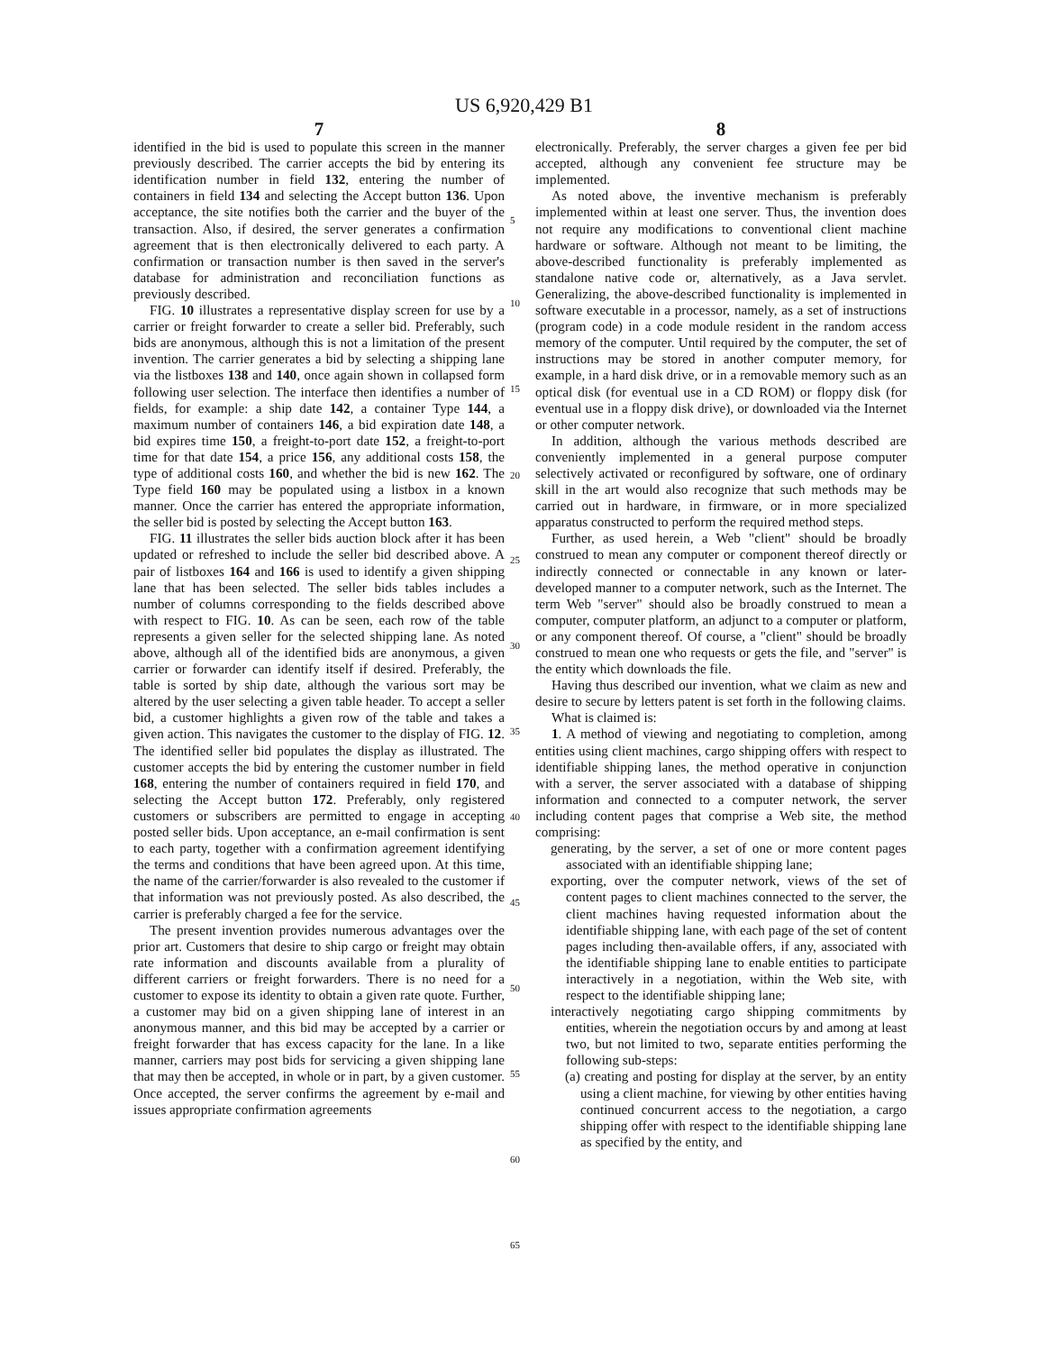US 6,920,429 B1
7
identified in the bid is used to populate this screen in the manner previously described. The carrier accepts the bid by entering its identification number in field 132, entering the number of containers in field 134 and selecting the Accept button 136. Upon acceptance, the site notifies both the carrier and the buyer of the transaction. Also, if desired, the server generates a confirmation agreement that is then electronically delivered to each party. A confirmation or transaction number is then saved in the server's database for administration and reconciliation functions as previously described.
FIG. 10 illustrates a representative display screen for use by a carrier or freight forwarder to create a seller bid. Preferably, such bids are anonymous, although this is not a limitation of the present invention. The carrier generates a bid by selecting a shipping lane via the listboxes 138 and 140, once again shown in collapsed form following user selection. The interface then identifies a number of fields, for example: a ship date 142, a container Type 144, a maximum number of containers 146, a bid expiration date 148, a bid expires time 150, a freight-to-port date 152, a freight-to-port time for that date 154, a price 156, any additional costs 158, the type of additional costs 160, and whether the bid is new 162. The Type field 160 may be populated using a listbox in a known manner. Once the carrier has entered the appropriate information, the seller bid is posted by selecting the Accept button 163.
FIG. 11 illustrates the seller bids auction block after it has been updated or refreshed to include the seller bid described above. A pair of listboxes 164 and 166 is used to identify a given shipping lane that has been selected. The seller bids tables includes a number of columns corresponding to the fields described above with respect to FIG. 10. As can be seen, each row of the table represents a given seller for the selected shipping lane. As noted above, although all of the identified bids are anonymous, a given carrier or forwarder can identify itself if desired. Preferably, the table is sorted by ship date, although the various sort may be altered by the user selecting a given table header. To accept a seller bid, a customer highlights a given row of the table and takes a given action. This navigates the customer to the display of FIG. 12. The identified seller bid populates the display as illustrated. The customer accepts the bid by entering the customer number in field 168, entering the number of containers required in field 170, and selecting the Accept button 172. Preferably, only registered customers or subscribers are permitted to engage in accepting posted seller bids. Upon acceptance, an e-mail confirmation is sent to each party, together with a confirmation agreement identifying the terms and conditions that have been agreed upon. At this time, the name of the carrier/forwarder is also revealed to the customer if that information was not previously posted. As also described, the carrier is preferably charged a fee for the service.
The present invention provides numerous advantages over the prior art. Customers that desire to ship cargo or freight may obtain rate information and discounts available from a plurality of different carriers or freight forwarders. There is no need for a customer to expose its identity to obtain a given rate quote. Further, a customer may bid on a given shipping lane of interest in an anonymous manner, and this bid may be accepted by a carrier or freight forwarder that has excess capacity for the lane. In a like manner, carriers may post bids for servicing a given shipping lane that may then be accepted, in whole or in part, by a given customer. Once accepted, the server confirms the agreement by e-mail and issues appropriate confirmation agreements
8
electronically. Preferably, the server charges a given fee per bid accepted, although any convenient fee structure may be implemented.
As noted above, the inventive mechanism is preferably implemented within at least one server. Thus, the invention does not require any modifications to conventional client machine hardware or software. Although not meant to be limiting, the above-described functionality is preferably implemented as standalone native code or, alternatively, as a Java servlet. Generalizing, the above-described functionality is implemented in software executable in a processor, namely, as a set of instructions (program code) in a code module resident in the random access memory of the computer. Until required by the computer, the set of instructions may be stored in another computer memory, for example, in a hard disk drive, or in a removable memory such as an optical disk (for eventual use in a CD ROM) or floppy disk (for eventual use in a floppy disk drive), or downloaded via the Internet or other computer network.
In addition, although the various methods described are conveniently implemented in a general purpose computer selectively activated or reconfigured by software, one of ordinary skill in the art would also recognize that such methods may be carried out in hardware, in firmware, or in more specialized apparatus constructed to perform the required method steps.
Further, as used herein, a Web "client" should be broadly construed to mean any computer or component thereof directly or indirectly connected or connectable in any known or later-developed manner to a computer network, such as the Internet. The term Web "server" should also be broadly construed to mean a computer, computer platform, an adjunct to a computer or platform, or any component thereof. Of course, a "client" should be broadly construed to mean one who requests or gets the file, and "server" is the entity which downloads the file.
Having thus described our invention, what we claim as new and desire to secure by letters patent is set forth in the following claims.
What is claimed is:
1. A method of viewing and negotiating to completion, among entities using client machines, cargo shipping offers with respect to identifiable shipping lanes, the method operative in conjunction with a server, the server associated with a database of shipping information and connected to a computer network, the server including content pages that comprise a Web site, the method comprising:
generating, by the server, a set of one or more content pages associated with an identifiable shipping lane;
exporting, over the computer network, views of the set of content pages to client machines connected to the server, the client machines having requested information about the identifiable shipping lane, with each page of the set of content pages including then-available offers, if any, associated with the identifiable shipping lane to enable entities to participate interactively in a negotiation, within the Web site, with respect to the identifiable shipping lane;
interactively negotiating cargo shipping commitments by entities, wherein the negotiation occurs by and among at least two, but not limited to two, separate entities performing the following sub-steps:
(a) creating and posting for display at the server, by an entity using a client machine, for viewing by other entities having continued concurrent access to the negotiation, a cargo shipping offer with respect to the identifiable shipping lane as specified by the entity, and
5
10
15
20
25
30
35
40
45
50
55
60
65